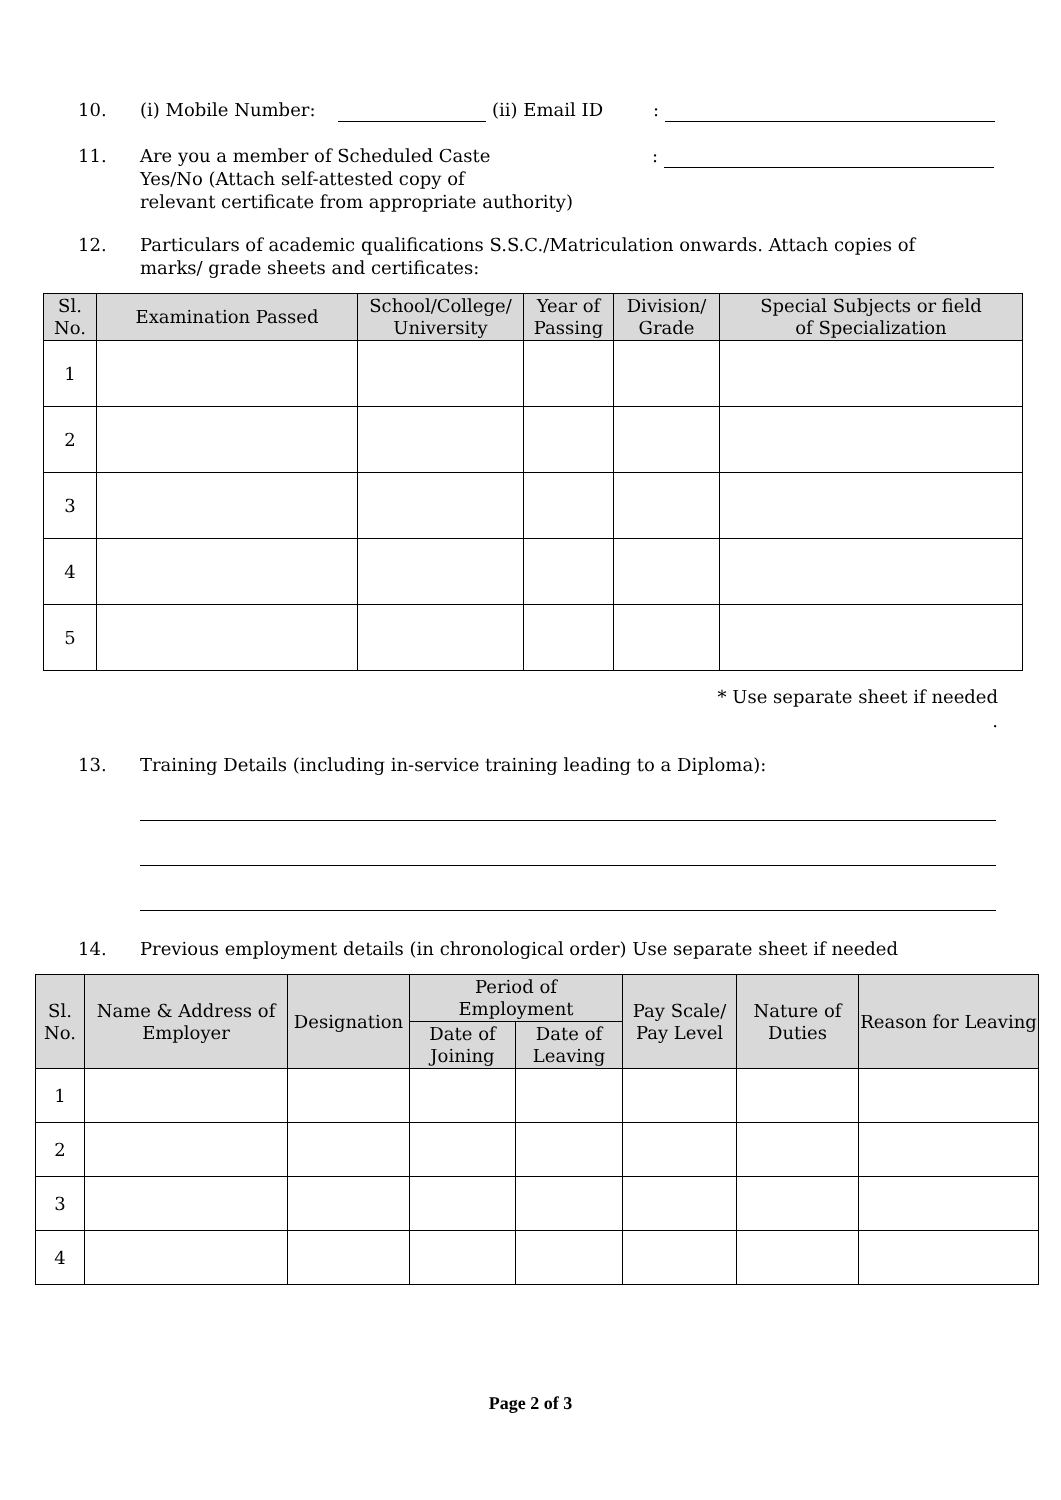10. (i) Mobile Number: (ii) Email ID:
11. Are you a member of Scheduled Caste
Yes/No (Attach self-attested copy of
relevant certificate from appropriate authority):
12. Particulars of academic qualifications S.S.C./Matriculation onwards. Attach copies of marks/ grade sheets and certificates:
| Sl. No. | Examination Passed | School/College/ University | Year of Passing | Division/ Grade | Special Subjects or field of Specialization |
| --- | --- | --- | --- | --- | --- |
| 1 | | | | | |
| 2 | | | | | |
| 3 | | | | | |
| 4 | | | | | |
| 5 | | | | | |
* Use separate sheet if needed
.
13. Training Details (including in-service training leading to a Diploma):
14. Previous employment details (in chronological order) Use separate sheet if needed
| Sl. No. | Name & Address of Employer | Designation | Period of Employment | | Pay Scale/ Pay Level | Nature of Duties | Reason for Leaving |
| --- | --- | --- | --- | --- | --- | --- | --- |
| | | | Date of Joining | Date of Leaving | | | |
| 1 | | | | | | | |
| 2 | | | | | | | |
| 3 | | | | | | | |
| 4 | | | | | | | |
Page 2 of 3